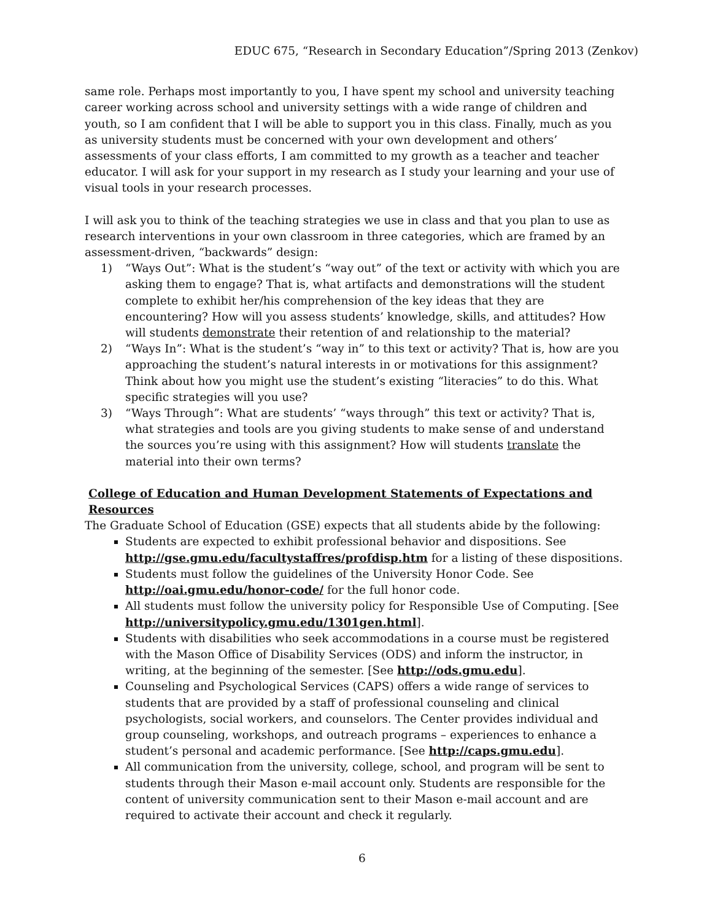EDUC 675, “Research in Secondary Education”/Spring 2013 (Zenkov)
same role. Perhaps most importantly to you, I have spent my school and university teaching career working across school and university settings with a wide range of children and youth, so I am confident that I will be able to support you in this class. Finally, much as you as university students must be concerned with your own development and others’ assessments of your class efforts, I am committed to my growth as a teacher and teacher educator. I will ask for your support in my research as I study your learning and your use of visual tools in your research processes.
I will ask you to think of the teaching strategies we use in class and that you plan to use as research interventions in your own classroom in three categories, which are framed by an assessment-driven, “backwards” design:
1) “Ways Out”: What is the student’s “way out” of the text or activity with which you are asking them to engage? That is, what artifacts and demonstrations will the student complete to exhibit her/his comprehension of the key ideas that they are encountering? How will you assess students’ knowledge, skills, and attitudes? How will students demonstrate their retention of and relationship to the material?
2) “Ways In”: What is the student’s “way in” to this text or activity? That is, how are you approaching the student’s natural interests in or motivations for this assignment? Think about how you might use the student’s existing “literacies” to do this. What specific strategies will you use?
3) “Ways Through”: What are students’ “ways through” this text or activity? That is, what strategies and tools are you giving students to make sense of and understand the sources you’re using with this assignment? How will students translate the material into their own terms?
College of Education and Human Development Statements of Expectations and Resources
The Graduate School of Education (GSE) expects that all students abide by the following:
Students are expected to exhibit professional behavior and dispositions. See http://gse.gmu.edu/facultystaffres/profdisp.htm for a listing of these dispositions.
Students must follow the guidelines of the University Honor Code. See http://oai.gmu.edu/honor-code/ for the full honor code.
All students must follow the university policy for Responsible Use of Computing. [See http://universitypolicy.gmu.edu/1301gen.html].
Students with disabilities who seek accommodations in a course must be registered with the Mason Office of Disability Services (ODS) and inform the instructor, in writing, at the beginning of the semester. [See http://ods.gmu.edu].
Counseling and Psychological Services (CAPS) offers a wide range of services to students that are provided by a staff of professional counseling and clinical psychologists, social workers, and counselors. The Center provides individual and group counseling, workshops, and outreach programs – experiences to enhance a student’s personal and academic performance. [See http://caps.gmu.edu].
All communication from the university, college, school, and program will be sent to students through their Mason e-mail account only. Students are responsible for the content of university communication sent to their Mason e-mail account and are required to activate their account and check it regularly.
6